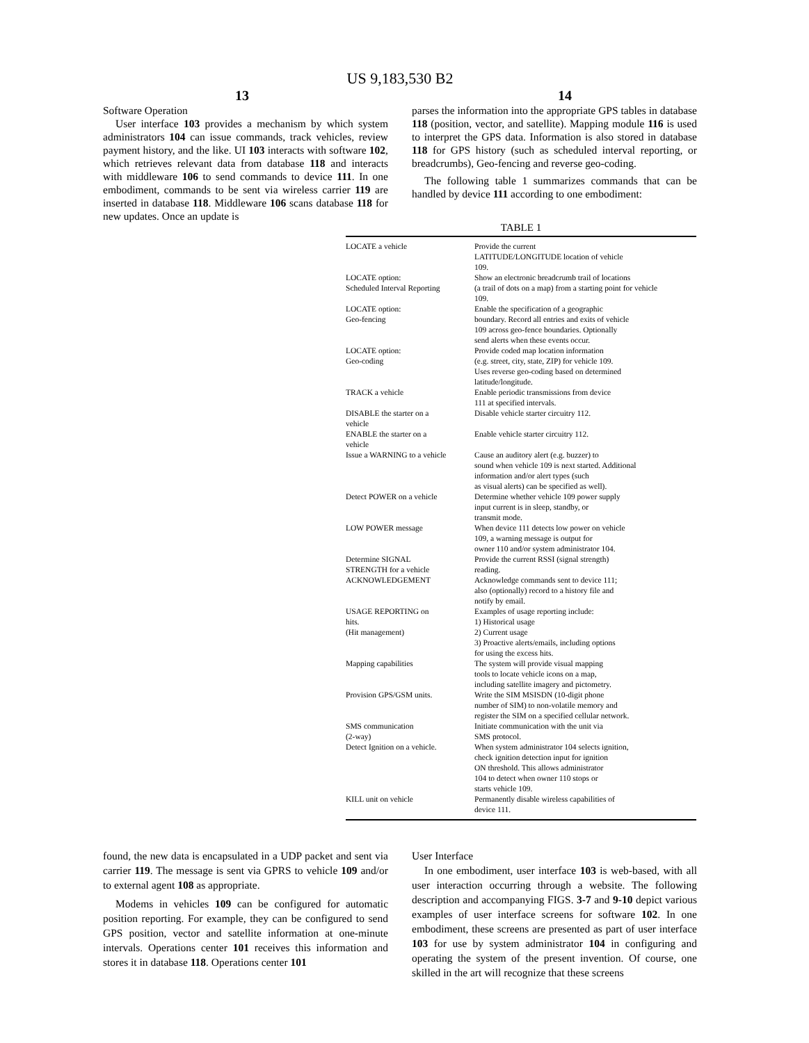US 9,183,530 B2
13 14
Software Operation
User interface 103 provides a mechanism by which system administrators 104 can issue commands, track vehicles, review payment history, and the like. UI 103 interacts with software 102, which retrieves relevant data from database 118 and interacts with middleware 106 to send commands to device 111. In one embodiment, commands to be sent via wireless carrier 119 are inserted in database 118. Middleware 106 scans database 118 for new updates. Once an update is
parses the information into the appropriate GPS tables in database 118 (position, vector, and satellite). Mapping module 116 is used to interpret the GPS data. Information is also stored in database 118 for GPS history (such as scheduled interval reporting, or breadcrumbs), Geo-fencing and reverse geo-coding.
The following table 1 summarizes commands that can be handled by device 111 according to one embodiment:
TABLE 1
| LOCATE a vehicle | Provide the current LATITUDE/LONGITUDE location of vehicle 109. |
| LOCATE option: Scheduled Interval Reporting | Show an electronic breadcrumb trail of locations (a trail of dots on a map) from a starting point for vehicle 109. |
| LOCATE option: Geo-fencing | Enable the specification of a geographic boundary. Record all entries and exits of vehicle 109 across geo-fence boundaries. Optionally send alerts when these events occur. |
| LOCATE option: Geo-coding | Provide coded map location information (e.g. street, city, state, ZIP) for vehicle 109. Uses reverse geo-coding based on determined latitude/longitude. |
| TRACK a vehicle | Enable periodic transmissions from device 111 at specified intervals. |
| DISABLE the starter on a vehicle | Disable vehicle starter circuitry 112. |
| ENABLE the starter on a vehicle | Enable vehicle starter circuitry 112. |
| Issue a WARNING to a vehicle | Cause an auditory alert (e.g. buzzer) to sound when vehicle 109 is next started. Additional information and/or alert types (such as visual alerts) can be specified as well). |
| Detect POWER on a vehicle | Determine whether vehicle 109 power supply input current is in sleep, standby, or transmit mode. |
| LOW POWER message | When device 111 detects low power on vehicle 109, a warning message is output for owner 110 and/or system administrator 104. |
| Determine SIGNAL STRENGTH for a vehicle | Provide the current RSSI (signal strength) reading. |
| ACKNOWLEDGEMENT | Acknowledge commands sent to device 111; also (optionally) record to a history file and notify by email. |
| USAGE REPORTING on hits. (Hit management) | Examples of usage reporting include: 1) Historical usage 2) Current usage 3) Proactive alerts/emails, including options for using the excess hits. |
| Mapping capabilities | The system will provide visual mapping tools to locate vehicle icons on a map, including satellite imagery and pictometry. |
| Provision GPS/GSM units. | Write the SIM MSISDN (10-digit phone number of SIM) to non-volatile memory and register the SIM on a specified cellular network. |
| SMS communication (2-way) | Initiate communication with the unit via SMS protocol. |
| Detect Ignition on a vehicle. | When system administrator 104 selects ignition, check ignition detection input for ignition ON threshold. This allows administrator 104 to detect when owner 110 stops or starts vehicle 109. |
| KILL unit on vehicle | Permanently disable wireless capabilities of device 111. |
found, the new data is encapsulated in a UDP packet and sent via carrier 119. The message is sent via GPRS to vehicle 109 and/or to external agent 108 as appropriate.
Modems in vehicles 109 can be configured for automatic position reporting. For example, they can be configured to send GPS position, vector and satellite information at one-minute intervals. Operations center 101 receives this information and stores it in database 118. Operations center 101
User Interface
In one embodiment, user interface 103 is web-based, with all user interaction occurring through a website. The following description and accompanying FIGS. 3-7 and 9-10 depict various examples of user interface screens for software 102. In one embodiment, these screens are presented as part of user interface 103 for use by system administrator 104 in configuring and operating the system of the present invention. Of course, one skilled in the art will recognize that these screens